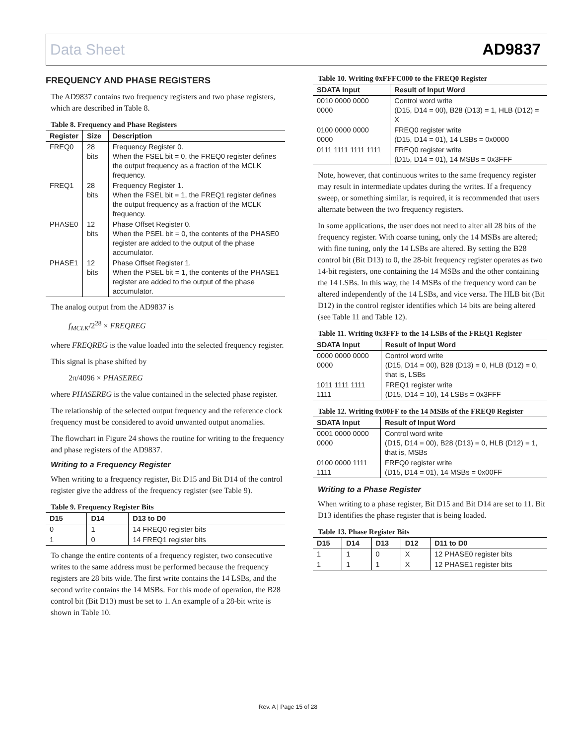Data Sheet AD9837
FREQUENCY AND PHASE REGISTERS
The AD9837 contains two frequency registers and two phase registers, which are described in Table 8.
Table 8. Frequency and Phase Registers
| Register | Size | Description |
| --- | --- | --- |
| FREQ0 | 28 bits | Frequency Register 0. When the FSEL bit = 0, the FREQ0 register defines the output frequency as a fraction of the MCLK frequency. |
| FREQ1 | 28 bits | Frequency Register 1. When the FSEL bit = 1, the FREQ1 register defines the output frequency as a fraction of the MCLK frequency. |
| PHASE0 | 12 bits | Phase Offset Register 0. When the PSEL bit = 0, the contents of the PHASE0 register are added to the output of the phase accumulator. |
| PHASE1 | 12 bits | Phase Offset Register 1. When the PSEL bit = 1, the contents of the PHASE1 register are added to the output of the phase accumulator. |
The analog output from the AD9837 is
f<sub>MCLK</sub>/2<sup>28</sup> × FREQREG
where FREQREG is the value loaded into the selected frequency register.
This signal is phase shifted by
2π/4096 × PHASEREG
where PHASEREG is the value contained in the selected phase register.
The relationship of the selected output frequency and the reference clock frequency must be considered to avoid unwanted output anomalies.
The flowchart in Figure 24 shows the routine for writing to the frequency and phase registers of the AD9837.
Writing to a Frequency Register
When writing to a frequency register, Bit D15 and Bit D14 of the control register give the address of the frequency register (see Table 9).
Table 9. Frequency Register Bits
| D15 | D14 | D13 to D0 |
| --- | --- | --- |
| 0 | 1 | 14 FREQ0 register bits |
| 1 | 0 | 14 FREQ1 register bits |
To change the entire contents of a frequency register, two consecutive writes to the same address must be performed because the frequency registers are 28 bits wide. The first write contains the 14 LSBs, and the second write contains the 14 MSBs. For this mode of operation, the B28 control bit (Bit D13) must be set to 1. An example of a 28-bit write is shown in Table 10.
Table 10. Writing 0xFFFC000 to the FREQ0 Register
| SDATA Input | Result of Input Word |
| --- | --- |
| 0010 0000 0000 0000 | Control word write (D15, D14 = 00), B28 (D13) = 1, HLB (D12) = X |
| 0100 0000 0000 0000 | FREQ0 register write (D15, D14 = 01), 14 LSBs = 0x0000 |
| 0111 1111 1111 1111 | FREQ0 register write (D15, D14 = 01), 14 MSBs = 0x3FFF |
Note, however, that continuous writes to the same frequency register may result in intermediate updates during the writes. If a frequency sweep, or something similar, is required, it is recommended that users alternate between the two frequency registers.
In some applications, the user does not need to alter all 28 bits of the frequency register. With coarse tuning, only the 14 MSBs are altered; with fine tuning, only the 14 LSBs are altered. By setting the B28 control bit (Bit D13) to 0, the 28-bit frequency register operates as two 14-bit registers, one containing the 14 MSBs and the other containing the 14 LSBs. In this way, the 14 MSBs of the frequency word can be altered independently of the 14 LSBs, and vice versa. The HLB bit (Bit D12) in the control register identifies which 14 bits are being altered (see Table 11 and Table 12).
Table 11. Writing 0x3FFF to the 14 LSBs of the FREQ1 Register
| SDATA Input | Result of Input Word |
| --- | --- |
| 0000 0000 0000 0000 | Control word write (D15, D14 = 00), B28 (D13) = 0, HLB (D12) = 0, that is, LSBs |
| 1011 1111 1111 1111 | FREQ1 register write (D15, D14 = 10), 14 LSBs = 0x3FFF |
Table 12. Writing 0x00FF to the 14 MSBs of the FREQ0 Register
| SDATA Input | Result of Input Word |
| --- | --- |
| 0001 0000 0000 0000 | Control word write (D15, D14 = 00), B28 (D13) = 0, HLB (D12) = 1, that is, MSBs |
| 0100 0000 1111 1111 | FREQ0 register write (D15, D14 = 01), 14 MSBs = 0x00FF |
Writing to a Phase Register
When writing to a phase register, Bit D15 and Bit D14 are set to 11. Bit D13 identifies the phase register that is being loaded.
Table 13. Phase Register Bits
| D15 | D14 | D13 | D12 | D11 to D0 |
| --- | --- | --- | --- | --- |
| 1 | 1 | 0 | X | 12 PHASE0 register bits |
| 1 | 1 | 1 | X | 12 PHASE1 register bits |
Rev. A | Page 15 of 28